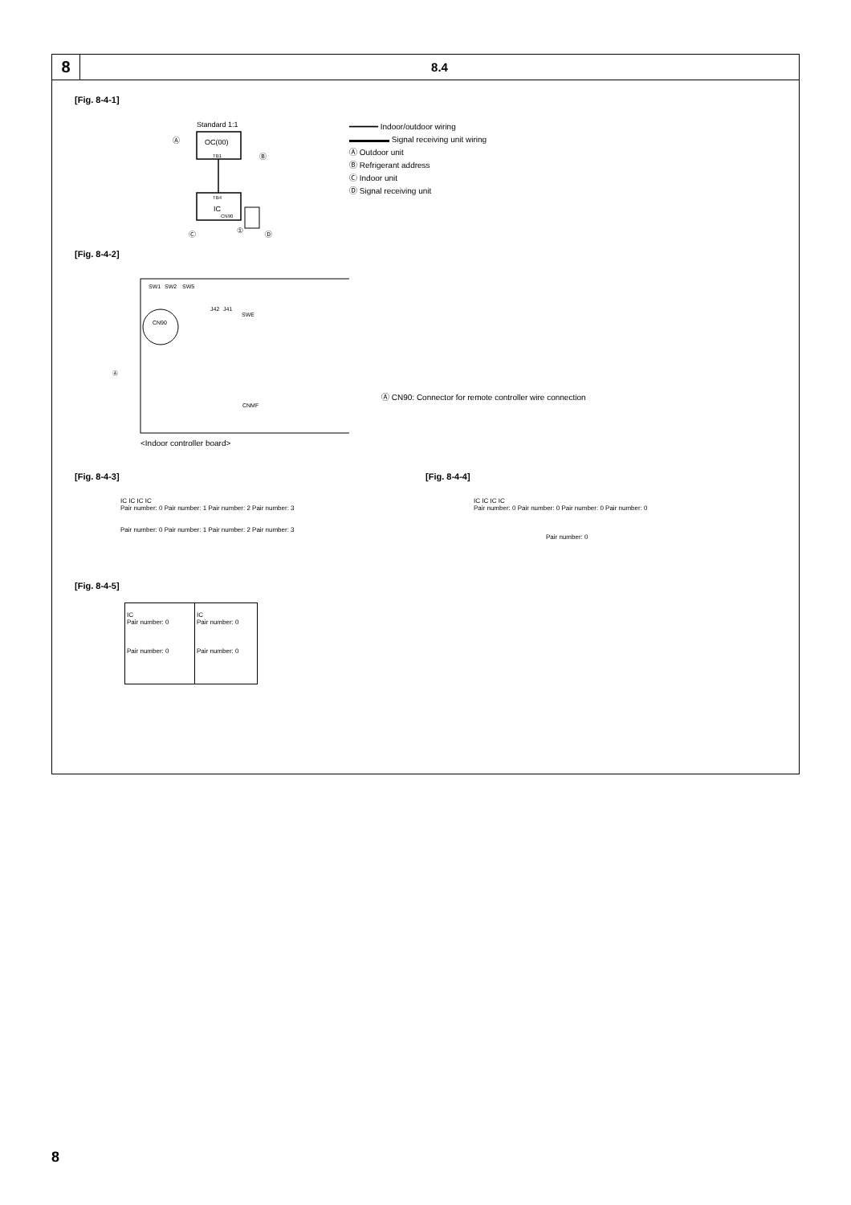8
8.4
[Fig. 8-4-1]
Standard 1:1
OC(00)
TB1
TB4
IC
CN90
Ⓐ
Ⓑ
Ⓒ
①
Ⓓ
━━━━━━ Indoor/outdoor wiring
▬▬▬▬▬ Signal receiving unit wiring
Ⓐ Outdoor unit
Ⓑ Refrigerant address
Ⓒ Indoor unit
Ⓓ Signal receiving unit
[Fig. 8-4-2]
SW1
SW2
SW5
J42
J41
SWE
CN90
Ⓐ
CNMF
<Indoor controller board>
Ⓐ CN90: Connector for remote controller wire connection
[Fig. 8-4-3]
IC IC IC IC
Pair number: 0 Pair number: 1 Pair number: 2 Pair number: 3
Pair number: 0 Pair number: 1 Pair number: 2 Pair number: 3
[Fig. 8-4-4]
IC IC IC IC
Pair number: 0 Pair number: 0 Pair number: 0 Pair number: 0
Pair number: 0
[Fig. 8-4-5]
IC
Pair number: 0
Pair number: 0
IC
Pair number: 0
Pair number: 0
8